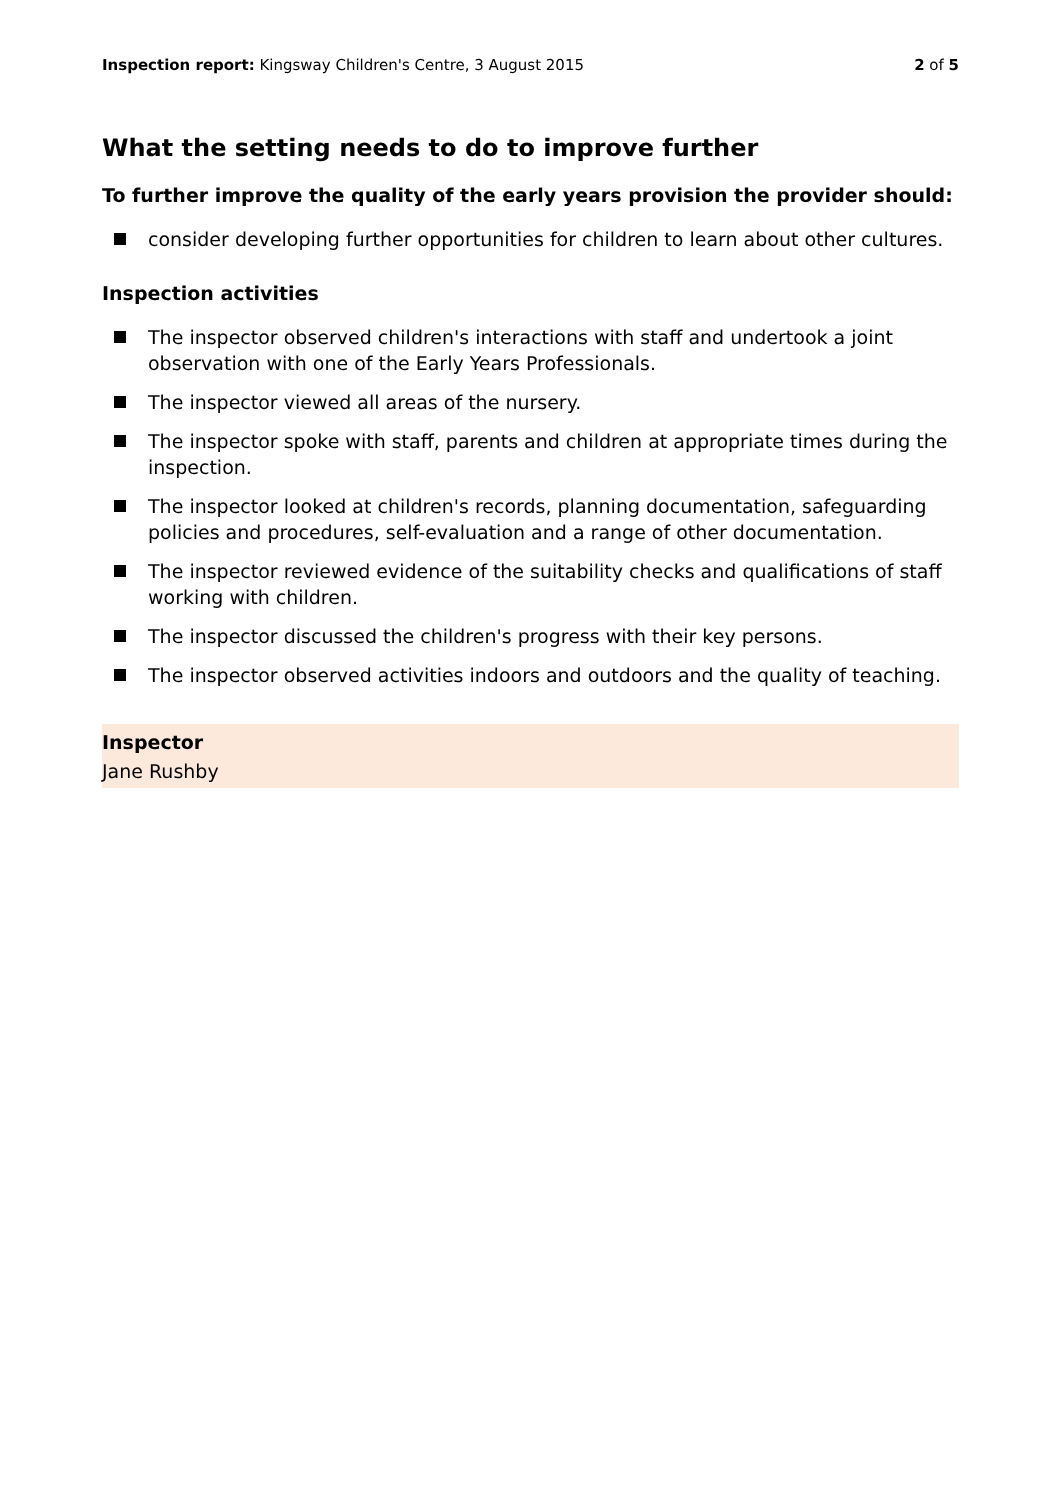Inspection report: Kingsway Children's Centre, 3 August 2015 2 of 5
What the setting needs to do to improve further
To further improve the quality of the early years provision the provider should:
consider developing further opportunities for children to learn about other cultures.
Inspection activities
The inspector observed children's interactions with staff and undertook a joint observation with one of the Early Years Professionals.
The inspector viewed all areas of the nursery.
The inspector spoke with staff, parents and children at appropriate times during the inspection.
The inspector looked at children's records, planning documentation, safeguarding policies and procedures, self-evaluation and a range of other documentation.
The inspector reviewed evidence of the suitability checks and qualifications of staff working with children.
The inspector discussed the children's progress with their key persons.
The inspector observed activities indoors and outdoors and the quality of teaching.
Inspector
Jane Rushby